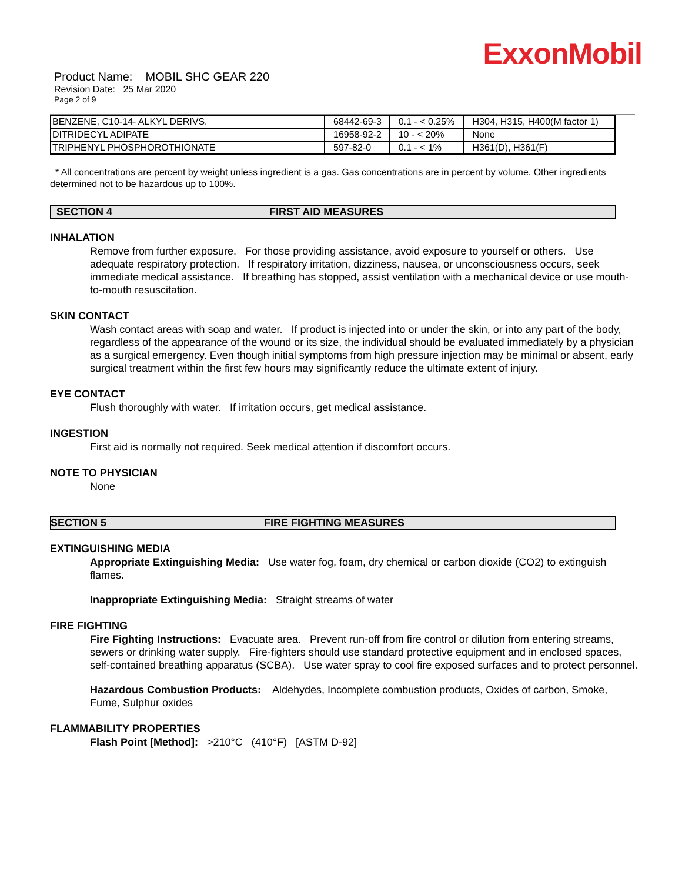ExxonMobil
Product Name: MOBIL SHC GEAR 220
Revision Date: 25 Mar 2020
Page 2 of 9
| BENZENE, C10-14- ALKYL DERIVS. | 68442-69-3 | 0.1 - < 0.25% | H304, H315, H400(M factor 1) |
| DITRIDECYL ADIPATE | 16958-92-2 | 10 - < 20% | None |
| TRIPHENYL PHOSPHOROTHIONATE | 597-82-0 | 0.1 - < 1% | H361(D), H361(F) |
* All concentrations are percent by weight unless ingredient is a gas. Gas concentrations are in percent by volume. Other ingredients determined not to be hazardous up to 100%.
SECTION 4 FIRST AID MEASURES
INHALATION
Remove from further exposure. For those providing assistance, avoid exposure to yourself or others. Use adequate respiratory protection. If respiratory irritation, dizziness, nausea, or unconsciousness occurs, seek immediate medical assistance. If breathing has stopped, assist ventilation with a mechanical device or use mouth-to-mouth resuscitation.
SKIN CONTACT
Wash contact areas with soap and water. If product is injected into or under the skin, or into any part of the body, regardless of the appearance of the wound or its size, the individual should be evaluated immediately by a physician as a surgical emergency. Even though initial symptoms from high pressure injection may be minimal or absent, early surgical treatment within the first few hours may significantly reduce the ultimate extent of injury.
EYE CONTACT
Flush thoroughly with water. If irritation occurs, get medical assistance.
INGESTION
First aid is normally not required. Seek medical attention if discomfort occurs.
NOTE TO PHYSICIAN
None
SECTION 5 FIRE FIGHTING MEASURES
EXTINGUISHING MEDIA
Appropriate Extinguishing Media: Use water fog, foam, dry chemical or carbon dioxide (CO2) to extinguish flames.
Inappropriate Extinguishing Media: Straight streams of water
FIRE FIGHTING
Fire Fighting Instructions: Evacuate area. Prevent run-off from fire control or dilution from entering streams, sewers or drinking water supply. Fire-fighters should use standard protective equipment and in enclosed spaces, self-contained breathing apparatus (SCBA). Use water spray to cool fire exposed surfaces and to protect personnel.
Hazardous Combustion Products: Aldehydes, Incomplete combustion products, Oxides of carbon, Smoke, Fume, Sulphur oxides
FLAMMABILITY PROPERTIES
Flash Point [Method]: >210°C (410°F) [ASTM D-92]